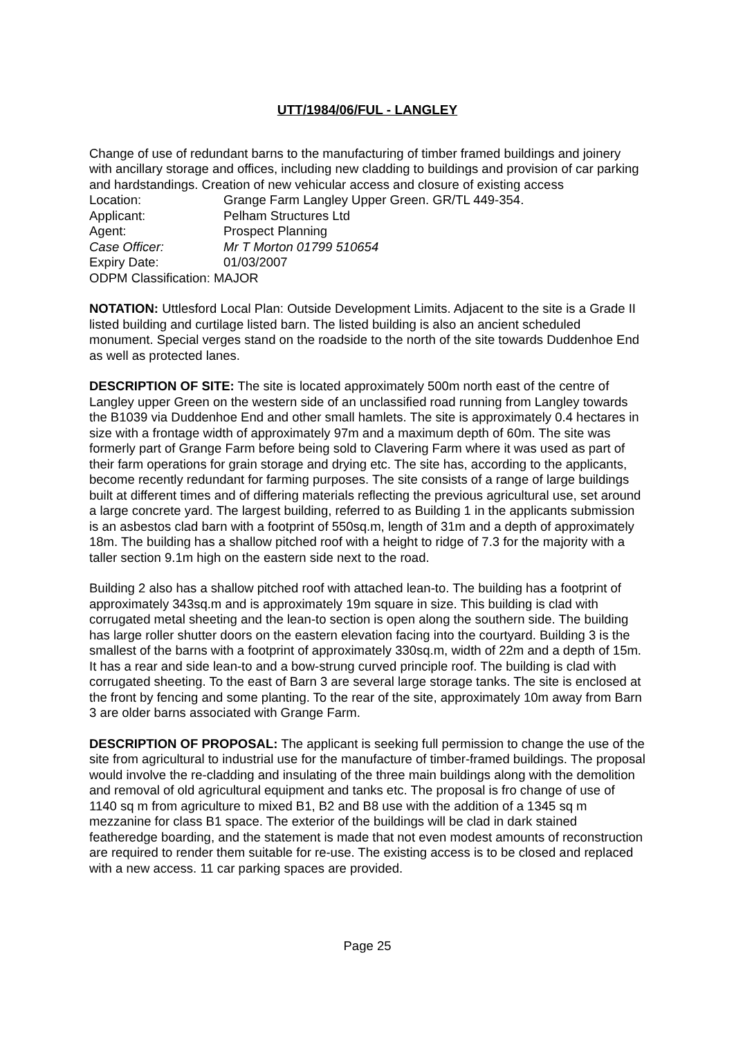UTT/1984/06/FUL - LANGLEY
Change of use of redundant barns to the manufacturing of timber framed buildings and joinery with ancillary storage and offices, including new cladding to buildings and provision of car parking and hardstandings. Creation of new vehicular access and closure of existing access
Location: Grange Farm Langley Upper Green. GR/TL 449-354.
Applicant: Pelham Structures Ltd
Agent: Prospect Planning
Case Officer: Mr T Morton 01799 510654
Expiry Date: 01/03/2007
ODPM Classification: MAJOR
NOTATION: Uttlesford Local Plan: Outside Development Limits. Adjacent to the site is a Grade II listed building and curtilage listed barn. The listed building is also an ancient scheduled monument. Special verges stand on the roadside to the north of the site towards Duddenhoe End as well as protected lanes.
DESCRIPTION OF SITE: The site is located approximately 500m north east of the centre of Langley upper Green on the western side of an unclassified road running from Langley towards the B1039 via Duddenhoe End and other small hamlets. The site is approximately 0.4 hectares in size with a frontage width of approximately 97m and a maximum depth of 60m. The site was formerly part of Grange Farm before being sold to Clavering Farm where it was used as part of their farm operations for grain storage and drying etc. The site has, according to the applicants, become recently redundant for farming purposes. The site consists of a range of large buildings built at different times and of differing materials reflecting the previous agricultural use, set around a large concrete yard. The largest building, referred to as Building 1 in the applicants submission is an asbestos clad barn with a footprint of 550sq.m, length of 31m and a depth of approximately 18m. The building has a shallow pitched roof with a height to ridge of 7.3 for the majority with a taller section 9.1m high on the eastern side next to the road.
Building 2 also has a shallow pitched roof with attached lean-to. The building has a footprint of approximately 343sq.m and is approximately 19m square in size. This building is clad with corrugated metal sheeting and the lean-to section is open along the southern side. The building has large roller shutter doors on the eastern elevation facing into the courtyard. Building 3 is the smallest of the barns with a footprint of approximately 330sq.m, width of 22m and a depth of 15m. It has a rear and side lean-to and a bow-strung curved principle roof. The building is clad with corrugated sheeting. To the east of Barn 3 are several large storage tanks. The site is enclosed at the front by fencing and some planting. To the rear of the site, approximately 10m away from Barn 3 are older barns associated with Grange Farm.
DESCRIPTION OF PROPOSAL: The applicant is seeking full permission to change the use of the site from agricultural to industrial use for the manufacture of timber-framed buildings. The proposal would involve the re-cladding and insulating of the three main buildings along with the demolition and removal of old agricultural equipment and tanks etc. The proposal is fro change of use of 1140 sq m from agriculture to mixed B1, B2 and B8 use with the addition of a 1345 sq m mezzanine for class B1 space. The exterior of the buildings will be clad in dark stained featheredge boarding, and the statement is made that not even modest amounts of reconstruction are required to render them suitable for re-use. The existing access is to be closed and replaced with a new access. 11 car parking spaces are provided.
Page 25